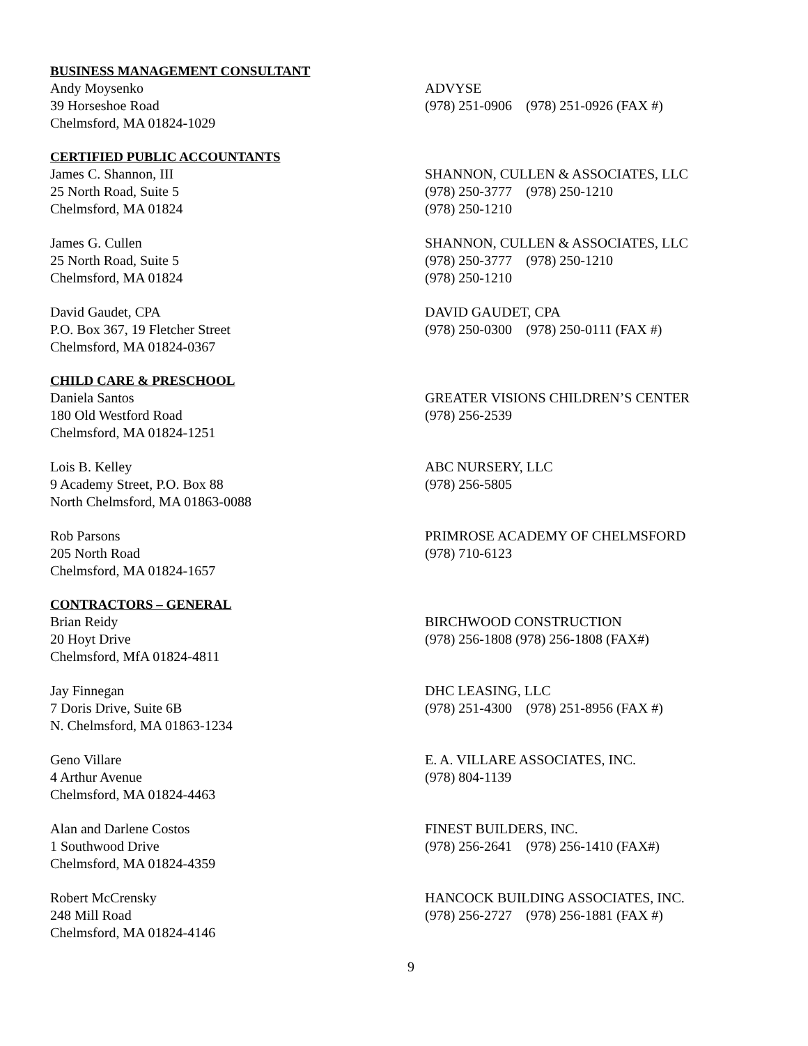BUSINESS MANAGEMENT CONSULTANT
Andy Moysenko
39 Horseshoe Road
Chelmsford, MA 01824-1029
ADVYSE
(978) 251-0906 (978) 251-0926 (FAX #)
CERTIFIED PUBLIC ACCOUNTANTS
James C. Shannon, III
25 North Road, Suite 5
Chelmsford, MA 01824
SHANNON, CULLEN & ASSOCIATES, LLC
(978) 250-3777 (978) 250-1210
(978) 250-1210
James G. Cullen
25 North Road, Suite 5
Chelmsford, MA 01824
SHANNON, CULLEN & ASSOCIATES, LLC
(978) 250-3777 (978) 250-1210
(978) 250-1210
David Gaudet, CPA
P.O. Box 367, 19 Fletcher Street
Chelmsford, MA 01824-0367
DAVID GAUDET, CPA
(978) 250-0300 (978) 250-0111 (FAX #)
CHILD CARE & PRESCHOOL
Daniela Santos
180 Old Westford Road
Chelmsford, MA 01824-1251
GREATER VISIONS CHILDREN’S CENTER
(978) 256-2539
Lois B. Kelley
9 Academy Street, P.O. Box 88
North Chelmsford, MA 01863-0088
ABC NURSERY, LLC
(978) 256-5805
Rob Parsons
205 North Road
Chelmsford, MA 01824-1657
PRIMROSE ACADEMY OF CHELMSFORD
(978) 710-6123
CONTRACTORS – GENERAL
Brian Reidy
20 Hoyt Drive
Chelmsford, MfA 01824-4811
BIRCHWOOD CONSTRUCTION
(978) 256-1808 (978) 256-1808 (FAX#)
Jay Finnegan
7 Doris Drive, Suite 6B
N. Chelmsford, MA 01863-1234
DHC LEASING, LLC
(978) 251-4300 (978) 251-8956 (FAX #)
Geno Villare
4 Arthur Avenue
Chelmsford, MA 01824-4463
E. A. VILLARE ASSOCIATES, INC.
(978) 804-1139
Alan and Darlene Costos
1 Southwood Drive
Chelmsford, MA 01824-4359
FINEST BUILDERS, INC.
(978) 256-2641 (978) 256-1410 (FAX#)
Robert McCrensky
248 Mill Road
Chelmsford, MA 01824-4146
HANCOCK BUILDING ASSOCIATES, INC.
(978) 256-2727 (978) 256-1881 (FAX #)
9